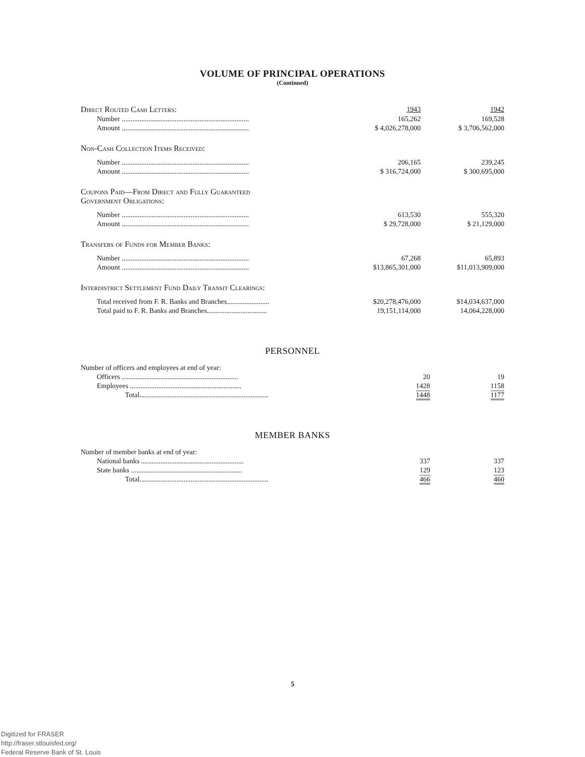VOLUME OF PRINCIPAL OPERATIONS
(Continued)
| Direct Routed Cash Letters: | 1943 | 1942 |
| --- | --- | --- |
| Number ........................................................................ | 165,262 | 169,528 |
| Amount ........................................................................ | $ 4,026,278,000 | $ 3,706,562,000 |
| Non-Cash Collection Items Received: | | |
| Number ........................................................................ | 206,165 | 239,245 |
| Amount ........................................................................ | $ 316,724,000 | $ 300,695,000 |
| Coupons Paid—From Direct and Fully Guaranteed Government Obligations: | | |
| Number ........................................................................ | 613,530 | 555,320 |
| Amount ........................................................................ | $ 29,728,000 | $ 21,129,000 |
| Transfers of Funds for Member Banks: | | |
| Number ........................................................................ | 67,268 | 65,893 |
| Amount ........................................................................ | $13,865,301,000 | $11,013,909,000 |
| Interdistrict Settlement Fund Daily Transit Clearings: | | |
| Total received from F. R. Banks and Branches........................ | $20,278,476,000 | $14,034,637,000 |
| Total paid to F. R. Banks and Branches.................................. | 19,151,114,000 | 14,064,228,000 |
PERSONNEL
| Number of officers and employees at end of year: | | |
| Officers .................................................................. | 20 | 19 |
| Employees ............................................................... | 1428 | 1158 |
| Total......................................................................... | 1448 | 1177 |
MEMBER BANKS
| Number of member banks at end of year: | | |
| National banks .......................................................... | 337 | 337 |
| State banks ............................................................... | 129 | 123 |
| Total......................................................................... | 466 | 460 |
5
Digitized for FRASER
http://fraser.stlouisfed.org/
Federal Reserve Bank of St. Louis